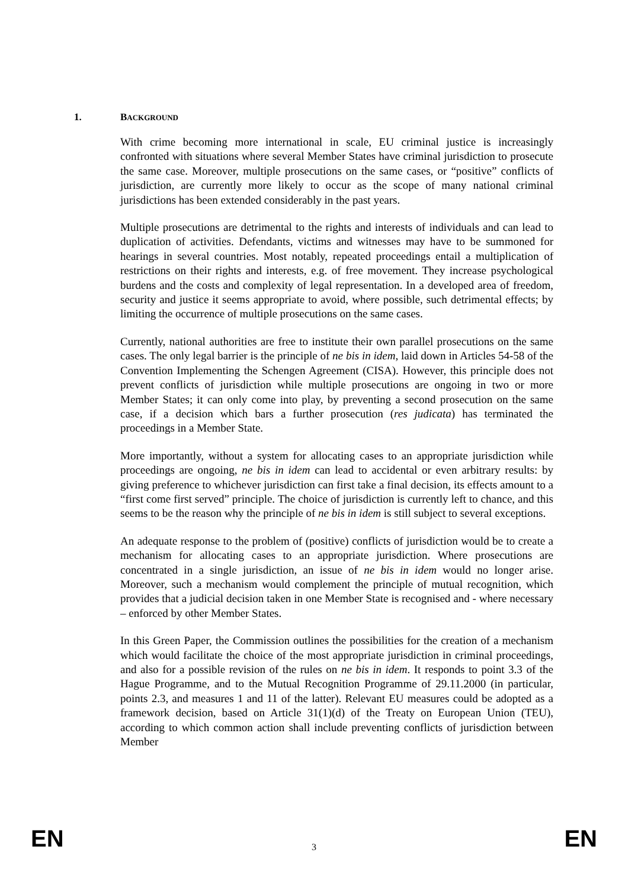1. BACKGROUND
With crime becoming more international in scale, EU criminal justice is increasingly confronted with situations where several Member States have criminal jurisdiction to prosecute the same case. Moreover, multiple prosecutions on the same cases, or “positive” conflicts of jurisdiction, are currently more likely to occur as the scope of many national criminal jurisdictions has been extended considerably in the past years.
Multiple prosecutions are detrimental to the rights and interests of individuals and can lead to duplication of activities. Defendants, victims and witnesses may have to be summoned for hearings in several countries. Most notably, repeated proceedings entail a multiplication of restrictions on their rights and interests, e.g. of free movement. They increase psychological burdens and the costs and complexity of legal representation. In a developed area of freedom, security and justice it seems appropriate to avoid, where possible, such detrimental effects; by limiting the occurrence of multiple prosecutions on the same cases.
Currently, national authorities are free to institute their own parallel prosecutions on the same cases. The only legal barrier is the principle of ne bis in idem, laid down in Articles 54-58 of the Convention Implementing the Schengen Agreement (CISA). However, this principle does not prevent conflicts of jurisdiction while multiple prosecutions are ongoing in two or more Member States; it can only come into play, by preventing a second prosecution on the same case, if a decision which bars a further prosecution (res judicata) has terminated the proceedings in a Member State.
More importantly, without a system for allocating cases to an appropriate jurisdiction while proceedings are ongoing, ne bis in idem can lead to accidental or even arbitrary results: by giving preference to whichever jurisdiction can first take a final decision, its effects amount to a “first come first served” principle. The choice of jurisdiction is currently left to chance, and this seems to be the reason why the principle of ne bis in idem is still subject to several exceptions.
An adequate response to the problem of (positive) conflicts of jurisdiction would be to create a mechanism for allocating cases to an appropriate jurisdiction. Where prosecutions are concentrated in a single jurisdiction, an issue of ne bis in idem would no longer arise. Moreover, such a mechanism would complement the principle of mutual recognition, which provides that a judicial decision taken in one Member State is recognised and - where necessary – enforced by other Member States.
In this Green Paper, the Commission outlines the possibilities for the creation of a mechanism which would facilitate the choice of the most appropriate jurisdiction in criminal proceedings, and also for a possible revision of the rules on ne bis in idem. It responds to point 3.3 of the Hague Programme, and to the Mutual Recognition Programme of 29.11.2000 (in particular, points 2.3, and measures 1 and 11 of the latter). Relevant EU measures could be adopted as a framework decision, based on Article 31(1)(d) of the Treaty on European Union (TEU), according to which common action shall include preventing conflicts of jurisdiction between Member
EN 3 EN